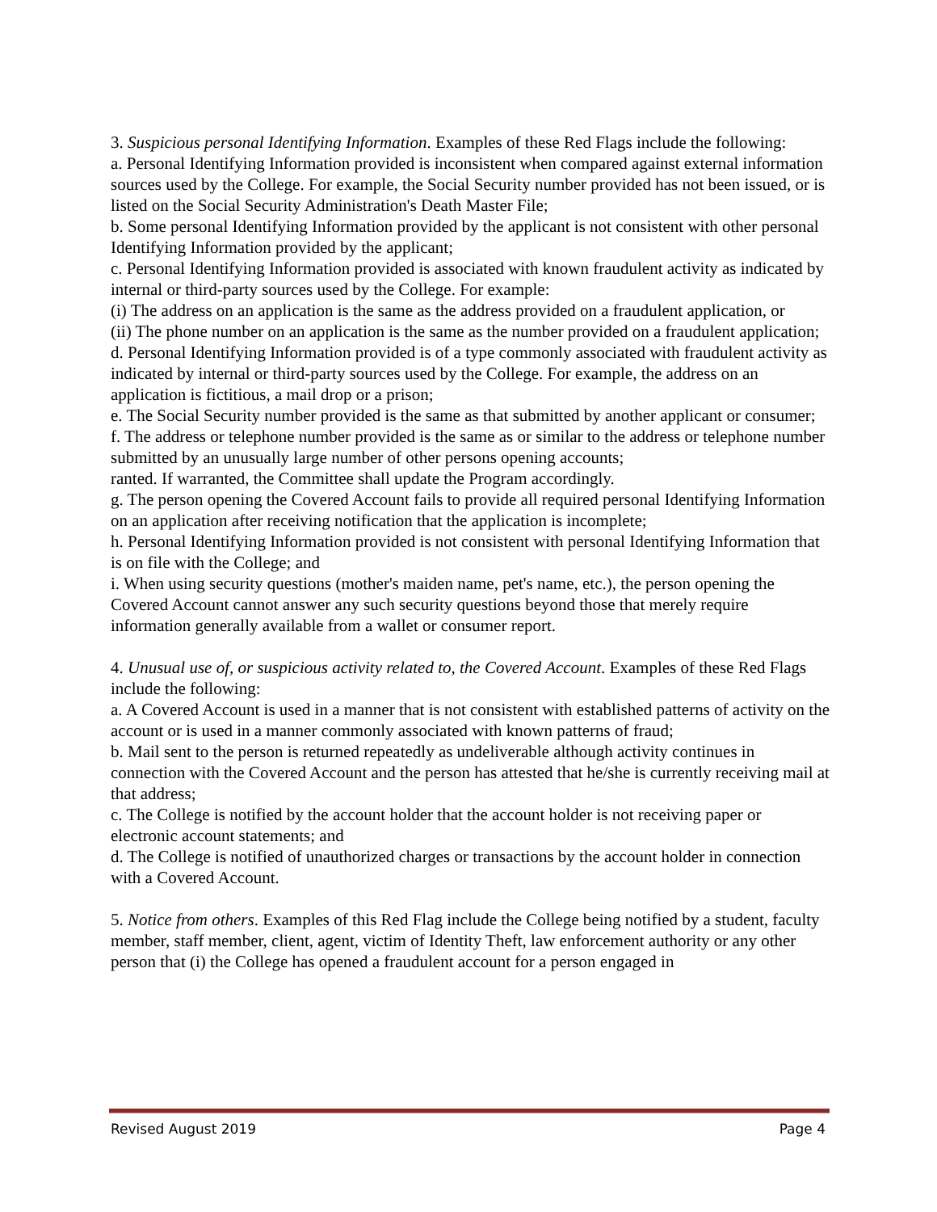3. Suspicious personal Identifying Information. Examples of these Red Flags include the following:
a. Personal Identifying Information provided is inconsistent when compared against external information sources used by the College. For example, the Social Security number provided has not been issued, or is listed on the Social Security Administration's Death Master File;
b. Some personal Identifying Information provided by the applicant is not consistent with other personal Identifying Information provided by the applicant;
c. Personal Identifying Information provided is associated with known fraudulent activity as indicated by internal or third-party sources used by the College. For example:
(i) The address on an application is the same as the address provided on a fraudulent application, or
(ii) The phone number on an application is the same as the number provided on a fraudulent application;
d. Personal Identifying Information provided is of a type commonly associated with fraudulent activity as indicated by internal or third-party sources used by the College. For example, the address on an application is fictitious, a mail drop or a prison;
e. The Social Security number provided is the same as that submitted by another applicant or consumer;
f. The address or telephone number provided is the same as or similar to the address or telephone number submitted by an unusually large number of other persons opening accounts;
ranted. If warranted, the Committee shall update the Program accordingly.
g. The person opening the Covered Account fails to provide all required personal Identifying Information on an application after receiving notification that the application is incomplete;
h. Personal Identifying Information provided is not consistent with personal Identifying Information that is on file with the College; and
i. When using security questions (mother's maiden name, pet's name, etc.), the person opening the Covered Account cannot answer any such security questions beyond those that merely require information generally available from a wallet or consumer report.
4. Unusual use of, or suspicious activity related to, the Covered Account. Examples of these Red Flags include the following:
a. A Covered Account is used in a manner that is not consistent with established patterns of activity on the account or is used in a manner commonly associated with known patterns of fraud;
b. Mail sent to the person is returned repeatedly as undeliverable although activity continues in connection with the Covered Account and the person has attested that he/she is currently receiving mail at that address;
c. The College is notified by the account holder that the account holder is not receiving paper or electronic account statements; and
d. The College is notified of unauthorized charges or transactions by the account holder in connection with a Covered Account.
5. Notice from others. Examples of this Red Flag include the College being notified by a student, faculty member, staff member, client, agent, victim of Identity Theft, law enforcement authority or any other person that (i) the College has opened a fraudulent account for a person engaged in
Revised August 2019 Page 4